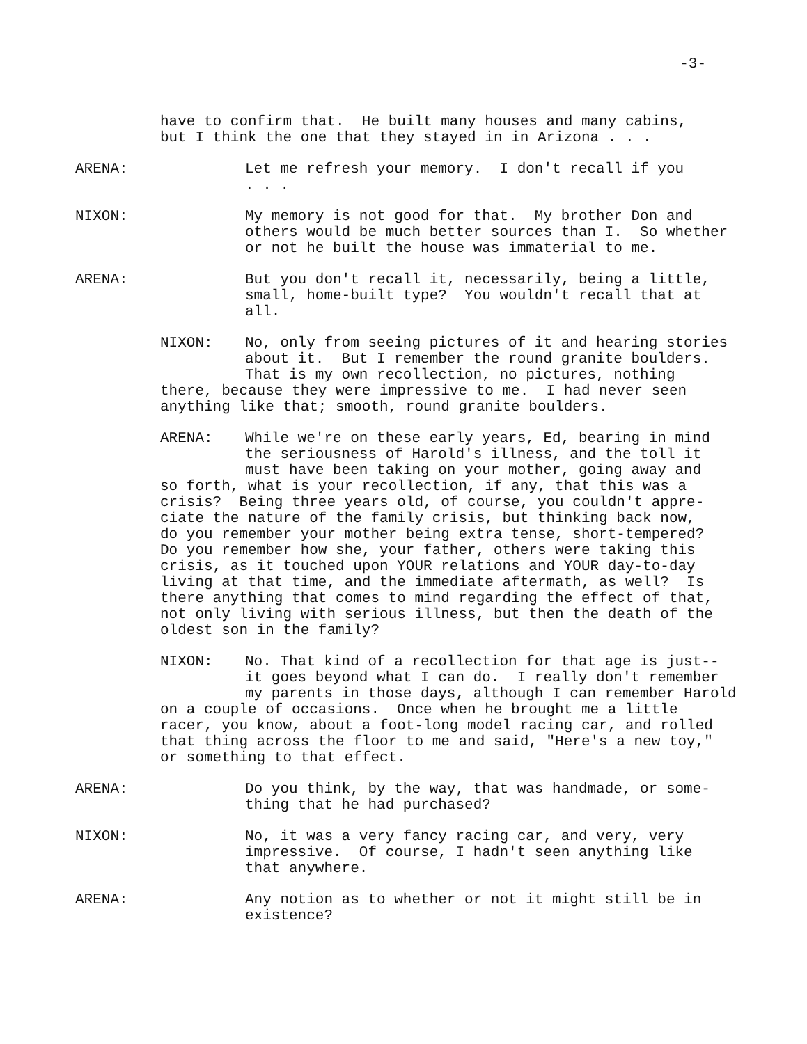-3-
have to confirm that. He built many houses and many cabins, but I think the one that they stayed in in Arizona . . .
ARENA: Let me refresh your memory. I don't recall if you
. . .
NIXON: My memory is not good for that. My brother Don and
others would be much better sources than I. So whether
or not he built the house was immaterial to me.
ARENA: But you don't recall it, necessarily, being a little,
small, home-built type? You wouldn't recall that at
all.
NIXON: No, only from seeing pictures of it and hearing stories about it. But I remember the round granite boulders. That is my own recollection, no pictures, nothing there, because they were impressive to me. I had never seen anything like that; smooth, round granite boulders.
ARENA: While we're on these early years, Ed, bearing in mind the seriousness of Harold's illness, and the toll it must have been taking on your mother, going away and so forth, what is your recollection, if any, that this was a crisis? Being three years old, of course, you couldn't appre- ciate the nature of the family crisis, but thinking back now, do you remember your mother being extra tense, short-tempered? Do you remember how she, your father, others were taking this crisis, as it touched upon YOUR relations and YOUR day-to-day living at that time, and the immediate aftermath, as well? Is there anything that comes to mind regarding the effect of that, not only living with serious illness, but then the death of the oldest son in the family?
NIXON: No. That kind of a recollection for that age is just-- it goes beyond what I can do. I really don't remember my parents in those days, although I can remember Harold on a couple of occasions. Once when he brought me a little racer, you know, about a foot-long model racing car, and rolled that thing across the floor to me and said, "Here's a new toy," or something to that effect.
ARENA: Do you think, by the way, that was handmade, or some-
thing that he had purchased?
NIXON: No, it was a very fancy racing car, and very, very
impressive. Of course, I hadn't seen anything like
that anywhere.
ARENA: Any notion as to whether or not it might still be in
existence?